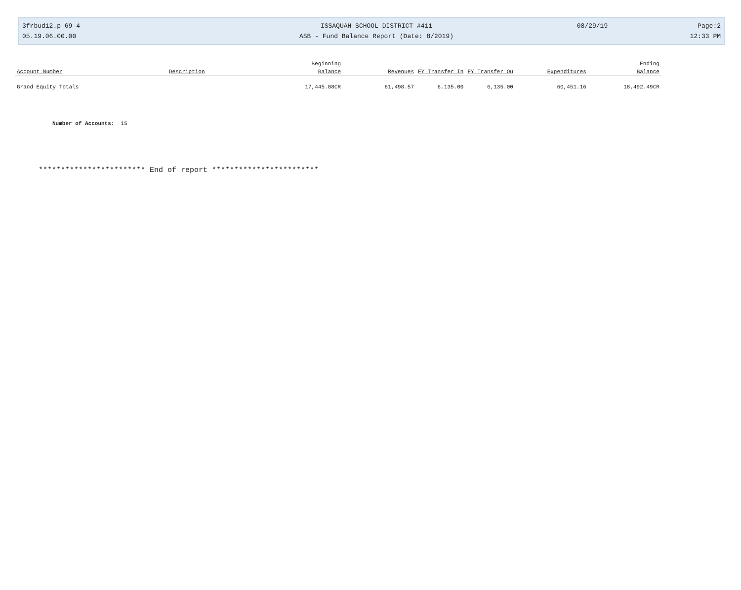3frbud12.p 69-4
ISSAQUAH SCHOOL DISTRICT #411
08/29/19
Page:2
05.19.06.00.00
ASB - Fund Balance Report (Date: 8/2019)
12:33 PM
| | | Beginning | | | | | Ending |
| --- | --- | --- | --- | --- | --- | --- | --- |
| Account Number | Description | Balance | Revenues | FY Transfer In | FY Transfer Ou | Expenditures | Balance |
| Grand Equity Totals | | 17,445.08CR | 61,498.57 | 6,135.00 | 6,135.00 | 60,451.16 | 18,492.49CR |
Number of Accounts: 15
************************ End of report ************************